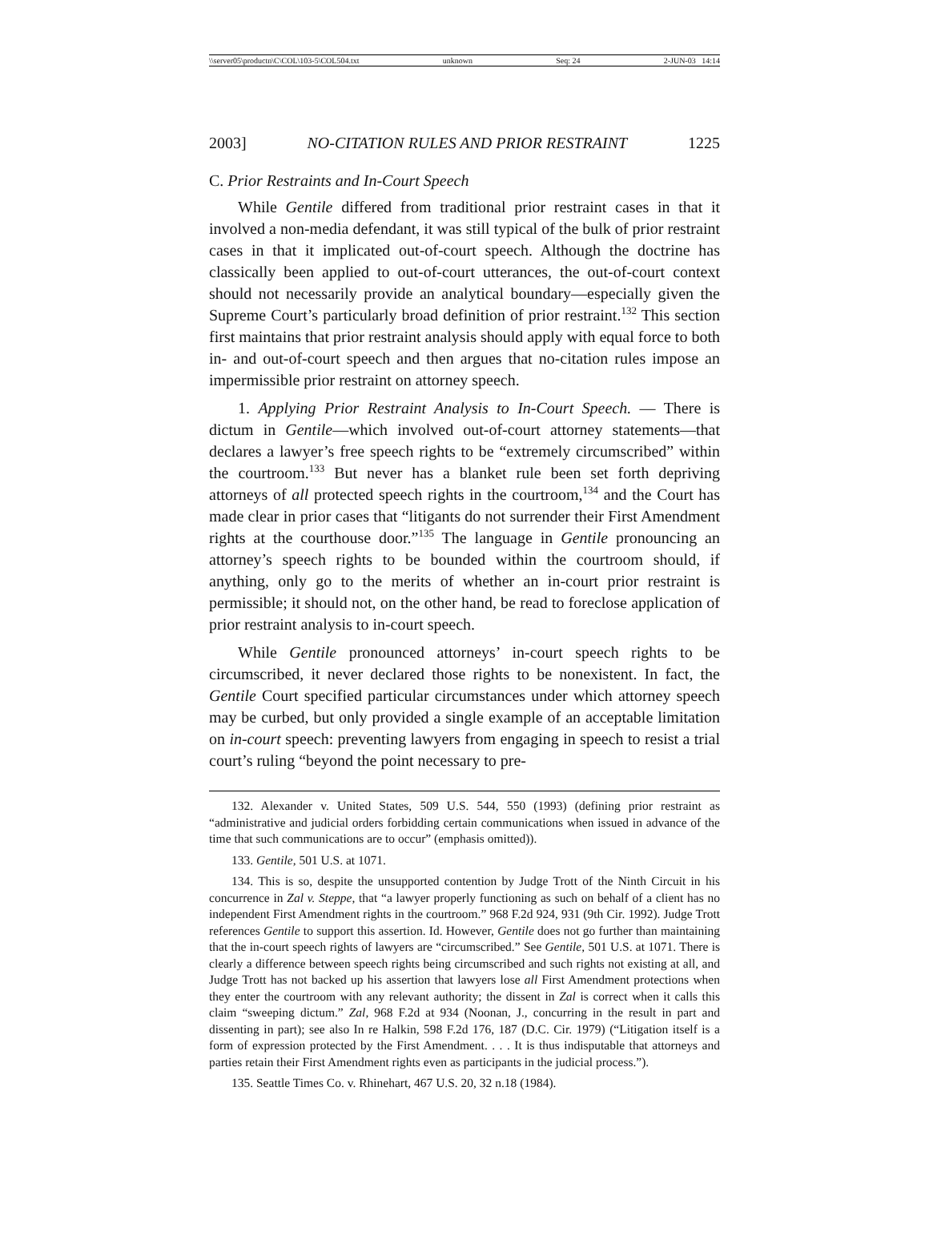\\server05\productn\C\COL\103-5\COL504.txt unknown Seq: 24 2-JUN-03 14:14
2003] NO-CITATION RULES AND PRIOR RESTRAINT 1225
C. Prior Restraints and In-Court Speech
While Gentile differed from traditional prior restraint cases in that it involved a non-media defendant, it was still typical of the bulk of prior restraint cases in that it implicated out-of-court speech. Although the doctrine has classically been applied to out-of-court utterances, the out-of-court context should not necessarily provide an analytical boundary—especially given the Supreme Court’s particularly broad definition of prior restraint.<sup>132</sup> This section first maintains that prior restraint analysis should apply with equal force to both in- and out-of-court speech and then argues that no-citation rules impose an impermissible prior restraint on attorney speech.
1. Applying Prior Restraint Analysis to In-Court Speech. — There is dictum in Gentile—which involved out-of-court attorney statements—that declares a lawyer’s free speech rights to be “extremely circumscribed” within the courtroom.<sup>133</sup> But never has a blanket rule been set forth depriving attorneys of all protected speech rights in the courtroom,<sup>134</sup> and the Court has made clear in prior cases that “litigants do not surrender their First Amendment rights at the courthouse door.”<sup>135</sup> The language in Gentile pronouncing an attorney’s speech rights to be bounded within the courtroom should, if anything, only go to the merits of whether an in-court prior restraint is permissible; it should not, on the other hand, be read to foreclose application of prior restraint analysis to in-court speech.
While Gentile pronounced attorneys’ in-court speech rights to be circumscribed, it never declared those rights to be nonexistent. In fact, the Gentile Court specified particular circumstances under which attorney speech may be curbed, but only provided a single example of an acceptable limitation on in-court speech: preventing lawyers from engaging in speech to resist a trial court’s ruling “beyond the point necessary to pre-
132. Alexander v. United States, 509 U.S. 544, 550 (1993) (defining prior restraint as “administrative and judicial orders forbidding certain communications when issued in advance of the time that such communications are to occur” (emphasis omitted)).
133. Gentile, 501 U.S. at 1071.
134. This is so, despite the unsupported contention by Judge Trott of the Ninth Circuit in his concurrence in Zal v. Steppe, that “a lawyer properly functioning as such on behalf of a client has no independent First Amendment rights in the courtroom.” 968 F.2d 924, 931 (9th Cir. 1992). Judge Trott references Gentile to support this assertion. Id. However, Gentile does not go further than maintaining that the in-court speech rights of lawyers are “circumscribed.” See Gentile, 501 U.S. at 1071. There is clearly a difference between speech rights being circumscribed and such rights not existing at all, and Judge Trott has not backed up his assertion that lawyers lose all First Amendment protections when they enter the courtroom with any relevant authority; the dissent in Zal is correct when it calls this claim “sweeping dictum.” Zal, 968 F.2d at 934 (Noonan, J., concurring in the result in part and dissenting in part); see also In re Halkin, 598 F.2d 176, 187 (D.C. Cir. 1979) (“Litigation itself is a form of expression protected by the First Amendment. . . . It is thus indisputable that attorneys and parties retain their First Amendment rights even as participants in the judicial process.”).
135. Seattle Times Co. v. Rhinehart, 467 U.S. 20, 32 n.18 (1984).